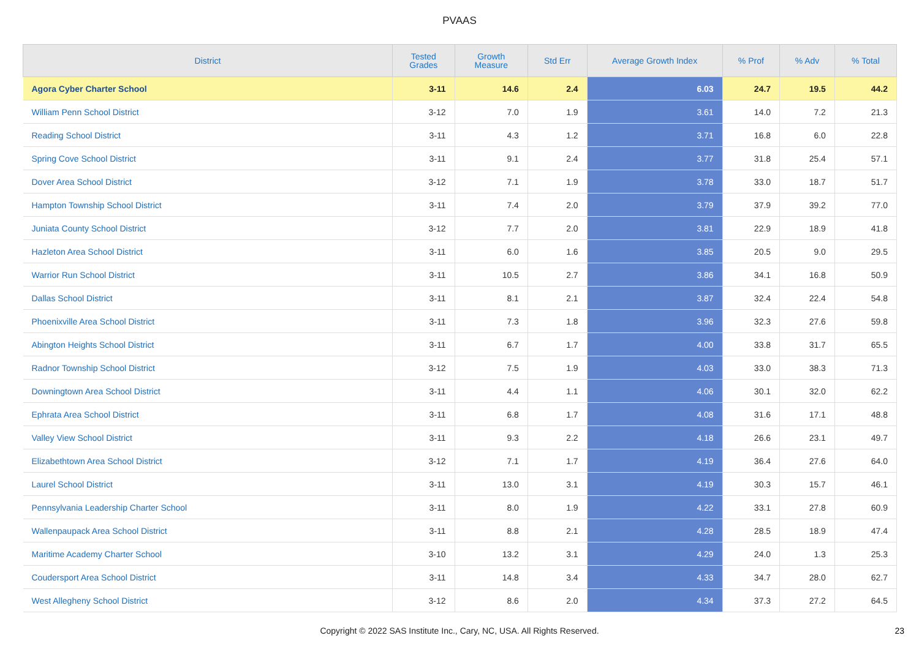PVAAS
| District | Tested Grades | Growth Measure | Std Err | Average Growth Index | % Prof | % Adv | % Total |
| --- | --- | --- | --- | --- | --- | --- | --- |
| Agora Cyber Charter School | 3-11 | 14.6 | 2.4 | 6.03 | 24.7 | 19.5 | 44.2 |
| William Penn School District | 3-12 | 7.0 | 1.9 | 3.61 | 14.0 | 7.2 | 21.3 |
| Reading School District | 3-11 | 4.3 | 1.2 | 3.71 | 16.8 | 6.0 | 22.8 |
| Spring Cove School District | 3-11 | 9.1 | 2.4 | 3.77 | 31.8 | 25.4 | 57.1 |
| Dover Area School District | 3-12 | 7.1 | 1.9 | 3.78 | 33.0 | 18.7 | 51.7 |
| Hampton Township School District | 3-11 | 7.4 | 2.0 | 3.79 | 37.9 | 39.2 | 77.0 |
| Juniata County School District | 3-12 | 7.7 | 2.0 | 3.81 | 22.9 | 18.9 | 41.8 |
| Hazleton Area School District | 3-11 | 6.0 | 1.6 | 3.85 | 20.5 | 9.0 | 29.5 |
| Warrior Run School District | 3-11 | 10.5 | 2.7 | 3.86 | 34.1 | 16.8 | 50.9 |
| Dallas School District | 3-11 | 8.1 | 2.1 | 3.87 | 32.4 | 22.4 | 54.8 |
| Phoenixville Area School District | 3-11 | 7.3 | 1.8 | 3.96 | 32.3 | 27.6 | 59.8 |
| Abington Heights School District | 3-11 | 6.7 | 1.7 | 4.00 | 33.8 | 31.7 | 65.5 |
| Radnor Township School District | 3-12 | 7.5 | 1.9 | 4.03 | 33.0 | 38.3 | 71.3 |
| Downingtown Area School District | 3-11 | 4.4 | 1.1 | 4.06 | 30.1 | 32.0 | 62.2 |
| Ephrata Area School District | 3-11 | 6.8 | 1.7 | 4.08 | 31.6 | 17.1 | 48.8 |
| Valley View School District | 3-11 | 9.3 | 2.2 | 4.18 | 26.6 | 23.1 | 49.7 |
| Elizabethtown Area School District | 3-12 | 7.1 | 1.7 | 4.19 | 36.4 | 27.6 | 64.0 |
| Laurel School District | 3-11 | 13.0 | 3.1 | 4.19 | 30.3 | 15.7 | 46.1 |
| Pennsylvania Leadership Charter School | 3-11 | 8.0 | 1.9 | 4.22 | 33.1 | 27.8 | 60.9 |
| Wallenpaupack Area School District | 3-11 | 8.8 | 2.1 | 4.28 | 28.5 | 18.9 | 47.4 |
| Maritime Academy Charter School | 3-10 | 13.2 | 3.1 | 4.29 | 24.0 | 1.3 | 25.3 |
| Coudersport Area School District | 3-11 | 14.8 | 3.4 | 4.33 | 34.7 | 28.0 | 62.7 |
| West Allegheny School District | 3-12 | 8.6 | 2.0 | 4.34 | 37.3 | 27.2 | 64.5 |
Copyright © 2022 SAS Institute Inc., Cary, NC, USA. All Rights Reserved. 23